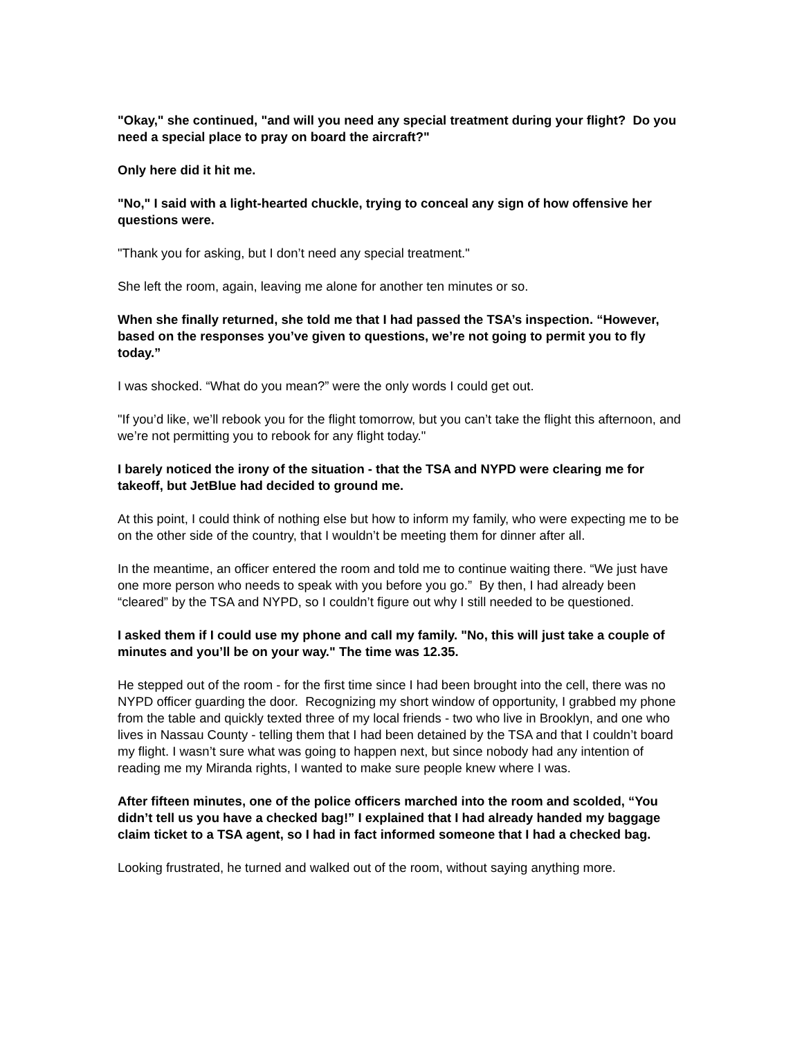"Okay," she continued, "and will you need any special treatment during your flight? Do you need a special place to pray on board the aircraft?"
Only here did it hit me.
"No," I said with a light-hearted chuckle, trying to conceal any sign of how offensive her questions were.
"Thank you for asking, but I don’t need any special treatment."
She left the room, again, leaving me alone for another ten minutes or so.
When she finally returned, she told me that I had passed the TSA’s inspection. “However, based on the responses you’ve given to questions, we’re not going to permit you to fly today.”
I was shocked. “What do you mean?” were the only words I could get out.
"If you’d like, we’ll rebook you for the flight tomorrow, but you can’t take the flight this afternoon, and we’re not permitting you to rebook for any flight today."
I barely noticed the irony of the situation - that the TSA and NYPD were clearing me for takeoff, but JetBlue had decided to ground me.
At this point, I could think of nothing else but how to inform my family, who were expecting me to be on the other side of the country, that I wouldn’t be meeting them for dinner after all.
In the meantime, an officer entered the room and told me to continue waiting there. “We just have one more person who needs to speak with you before you go.” By then, I had already been “cleared” by the TSA and NYPD, so I couldn’t figure out why I still needed to be questioned.
I asked them if I could use my phone and call my family. "No, this will just take a couple of minutes and you’ll be on your way." The time was 12.35.
He stepped out of the room - for the first time since I had been brought into the cell, there was no NYPD officer guarding the door. Recognizing my short window of opportunity, I grabbed my phone from the table and quickly texted three of my local friends - two who live in Brooklyn, and one who lives in Nassau County - telling them that I had been detained by the TSA and that I couldn’t board my flight. I wasn’t sure what was going to happen next, but since nobody had any intention of reading me my Miranda rights, I wanted to make sure people knew where I was.
After fifteen minutes, one of the police officers marched into the room and scolded, “You didn’t tell us you have a checked bag!” I explained that I had already handed my baggage claim ticket to a TSA agent, so I had in fact informed someone that I had a checked bag.
Looking frustrated, he turned and walked out of the room, without saying anything more.